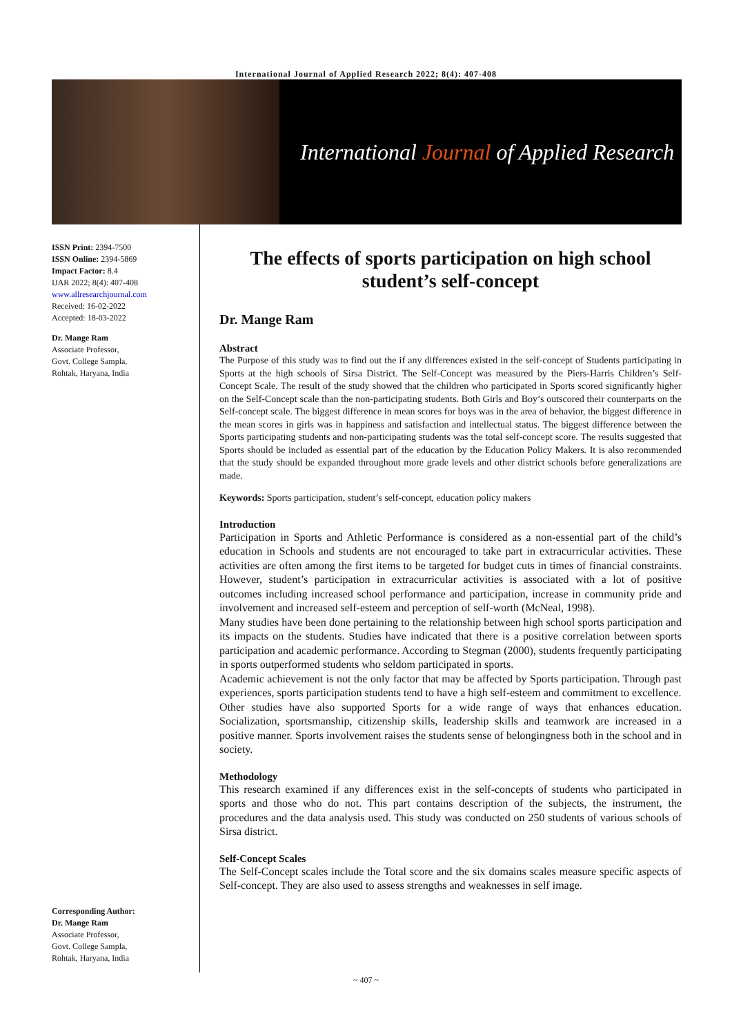International Journal of Applied Research 2022; 8(4): 407-408
International Journal of Applied Research
ISSN Print: 2394-7500
ISSN Online: 2394-5869
Impact Factor: 8.4
IJAR 2022; 8(4): 407-408
www.allresearchjournal.com
Received: 16-02-2022
Accepted: 18-03-2022
Dr. Mange Ram
Associate Professor,
Govt. College Sampla,
Rohtak, Haryana, India
Corresponding Author:
Dr. Mange Ram
Associate Professor,
Govt. College Sampla,
Rohtak, Haryana, India
The effects of sports participation on high school student’s self-concept
Dr. Mange Ram
Abstract
The Purpose of this study was to find out the if any differences existed in the self-concept of Students participating in Sports at the high schools of Sirsa District. The Self-Concept was measured by the Piers-Harris Children’s Self-Concept Scale. The result of the study showed that the children who participated in Sports scored significantly higher on the Self-Concept scale than the non-participating students. Both Girls and Boy’s outscored their counterparts on the Self-concept scale. The biggest difference in mean scores for boys was in the area of behavior, the biggest difference in the mean scores in girls was in happiness and satisfaction and intellectual status. The biggest difference between the Sports participating students and non-participating students was the total self-concept score. The results suggested that Sports should be included as essential part of the education by the Education Policy Makers. It is also recommended that the study should be expanded throughout more grade levels and other district schools before generalizations are made.
Keywords: Sports participation, student’s self-concept, education policy makers
Introduction
Participation in Sports and Athletic Performance is considered as a non-essential part of the child’s education in Schools and students are not encouraged to take part in extracurricular activities. These activities are often among the first items to be targeted for budget cuts in times of financial constraints. However, student’s participation in extracurricular activities is associated with a lot of positive outcomes including increased school performance and participation, increase in community pride and involvement and increased self-esteem and perception of self-worth (McNeal, 1998).
Many studies have been done pertaining to the relationship between high school sports participation and its impacts on the students. Studies have indicated that there is a positive correlation between sports participation and academic performance. According to Stegman (2000), students frequently participating in sports outperformed students who seldom participated in sports.
Academic achievement is not the only factor that may be affected by Sports participation. Through past experiences, sports participation students tend to have a high self-esteem and commitment to excellence.
Other studies have also supported Sports for a wide range of ways that enhances education. Socialization, sportsmanship, citizenship skills, leadership skills and teamwork are increased in a positive manner. Sports involvement raises the students sense of belongingness both in the school and in society.
Methodology
This research examined if any differences exist in the self-concepts of students who participated in sports and those who do not. This part contains description of the subjects, the instrument, the procedures and the data analysis used. This study was conducted on 250 students of various schools of Sirsa district.
Self-Concept Scales
The Self-Concept scales include the Total score and the six domains scales measure specific aspects of Self-concept. They are also used to assess strengths and weaknesses in self image.
~ 407 ~